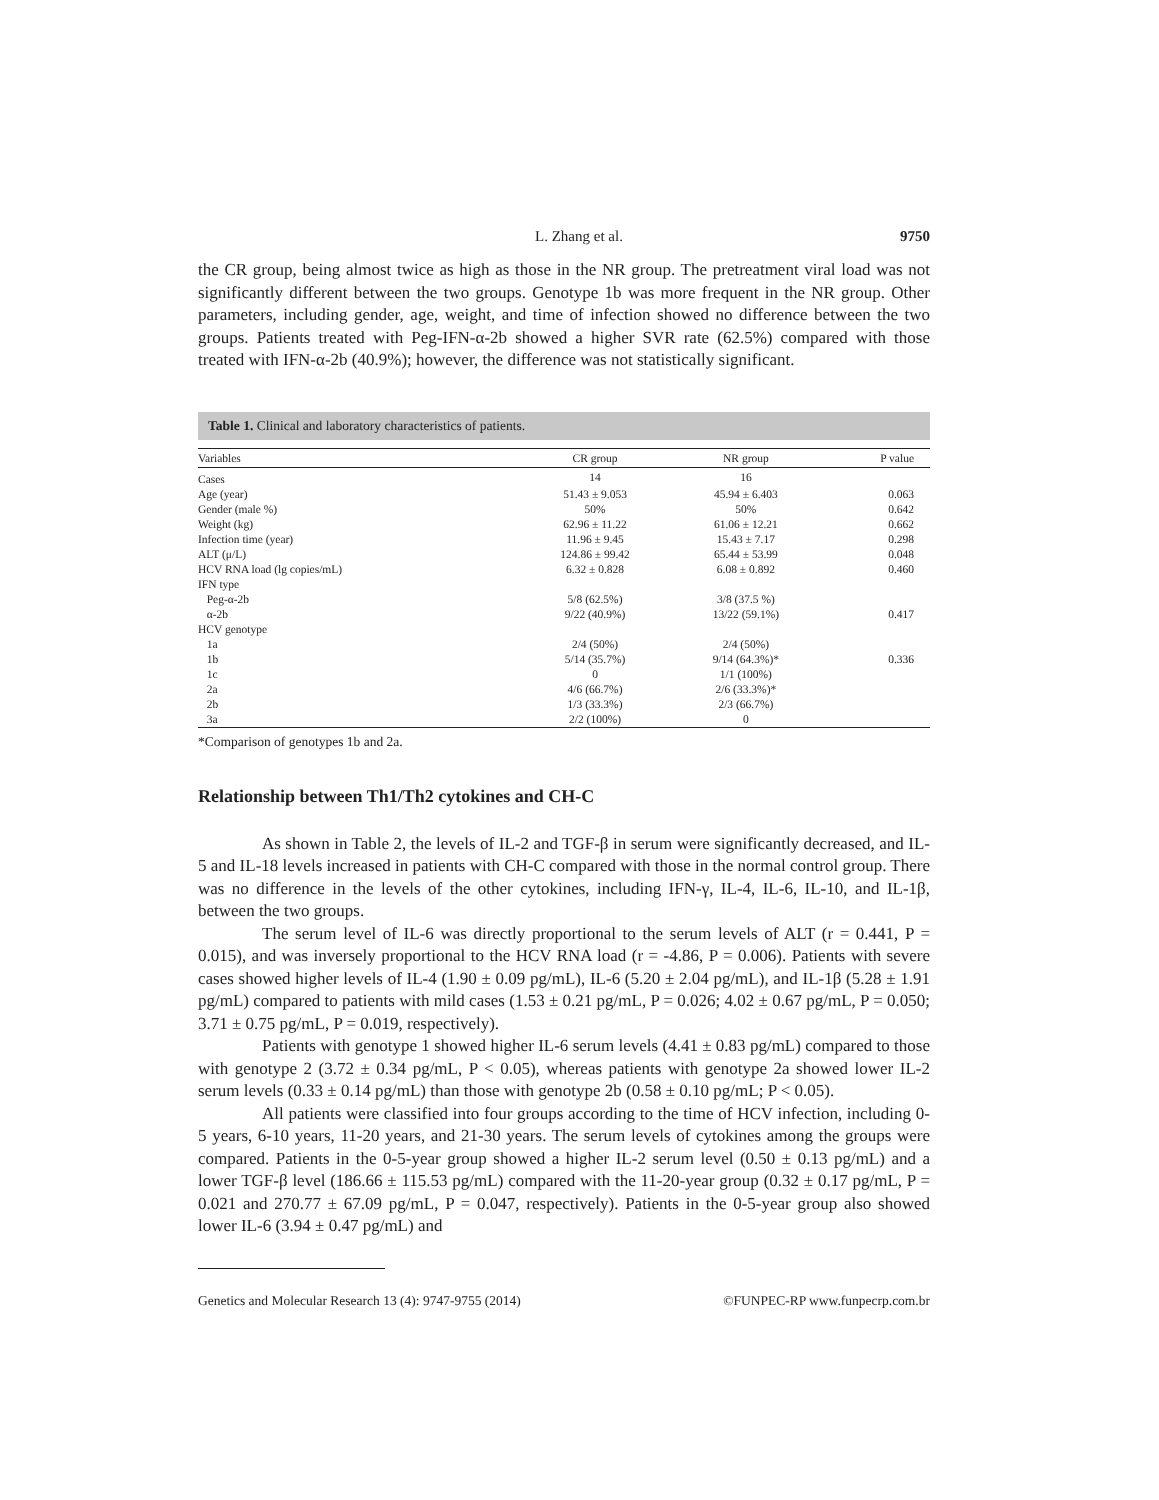L. Zhang et al. 9750
the CR group, being almost twice as high as those in the NR group. The pretreatment viral load was not significantly different between the two groups. Genotype 1b was more frequent in the NR group. Other parameters, including gender, age, weight, and time of infection showed no difference between the two groups. Patients treated with Peg-IFN-α-2b showed a higher SVR rate (62.5%) compared with those treated with IFN-α-2b (40.9%); however, the difference was not statistically significant.
Table 1. Clinical and laboratory characteristics of patients.
| Variables | CR group | NR group | P value |
| --- | --- | --- | --- |
| Cases | 14 | 16 | |
| Age (year) | 51.43 ± 9.053 | 45.94 ± 6.403 | 0.063 |
| Gender (male %) | 50% | 50% | 0.642 |
| Weight (kg) | 62.96 ± 11.22 | 61.06 ± 12.21 | 0.662 |
| Infection time (year) | 11.96 ± 9.45 | 15.43 ± 7.17 | 0.298 |
| ALT (μ/L) | 124.86 ± 99.42 | 65.44 ± 53.99 | 0.048 |
| HCV RNA load (lg copies/mL) | 6.32 ± 0.828 | 6.08 ± 0.892 | 0.460 |
| IFN type | | | |
| Peg-α-2b | 5/8 (62.5%) | 3/8 (37.5 %) | |
| α-2b | 9/22 (40.9%) | 13/22 (59.1%) | 0.417 |
| HCV genotype | | | |
| 1a | 2/4 (50%) | 2/4 (50%) | |
| 1b | 5/14 (35.7%) | 9/14 (64.3%)* | 0.336 |
| 1c | 0 | 1/1 (100%) | |
| 2a | 4/6 (66.7%) | 2/6 (33.3%)* | |
| 2b | 1/3 (33.3%) | 2/3 (66.7%) | |
| 3a | 2/2 (100%) | 0 | |
*Comparison of genotypes 1b and 2a.
Relationship between Th1/Th2 cytokines and CH-C
As shown in Table 2, the levels of IL-2 and TGF-β in serum were significantly decreased, and IL-5 and IL-18 levels increased in patients with CH-C compared with those in the normal control group. There was no difference in the levels of the other cytokines, including IFN-γ, IL-4, IL-6, IL-10, and IL-1β, between the two groups.
The serum level of IL-6 was directly proportional to the serum levels of ALT (r = 0.441, P = 0.015), and was inversely proportional to the HCV RNA load (r = -4.86, P = 0.006). Patients with severe cases showed higher levels of IL-4 (1.90 ± 0.09 pg/mL), IL-6 (5.20 ± 2.04 pg/mL), and IL-1β (5.28 ± 1.91 pg/mL) compared to patients with mild cases (1.53 ± 0.21 pg/mL, P = 0.026; 4.02 ± 0.67 pg/mL, P = 0.050; 3.71 ± 0.75 pg/mL, P = 0.019, respectively).
Patients with genotype 1 showed higher IL-6 serum levels (4.41 ± 0.83 pg/mL) compared to those with genotype 2 (3.72 ± 0.34 pg/mL, P < 0.05), whereas patients with genotype 2a showed lower IL-2 serum levels (0.33 ± 0.14 pg/mL) than those with genotype 2b (0.58 ± 0.10 pg/mL; P < 0.05).
All patients were classified into four groups according to the time of HCV infection, including 0-5 years, 6-10 years, 11-20 years, and 21-30 years. The serum levels of cytokines among the groups were compared. Patients in the 0-5-year group showed a higher IL-2 serum level (0.50 ± 0.13 pg/mL) and a lower TGF-β level (186.66 ± 115.53 pg/mL) compared with the 11-20-year group (0.32 ± 0.17 pg/mL, P = 0.021 and 270.77 ± 67.09 pg/mL, P = 0.047, respectively). Patients in the 0-5-year group also showed lower IL-6 (3.94 ± 0.47 pg/mL) and
Genetics and Molecular Research 13 (4): 9747-9755 (2014) ©FUNPEC-RP www.funpecrp.com.br